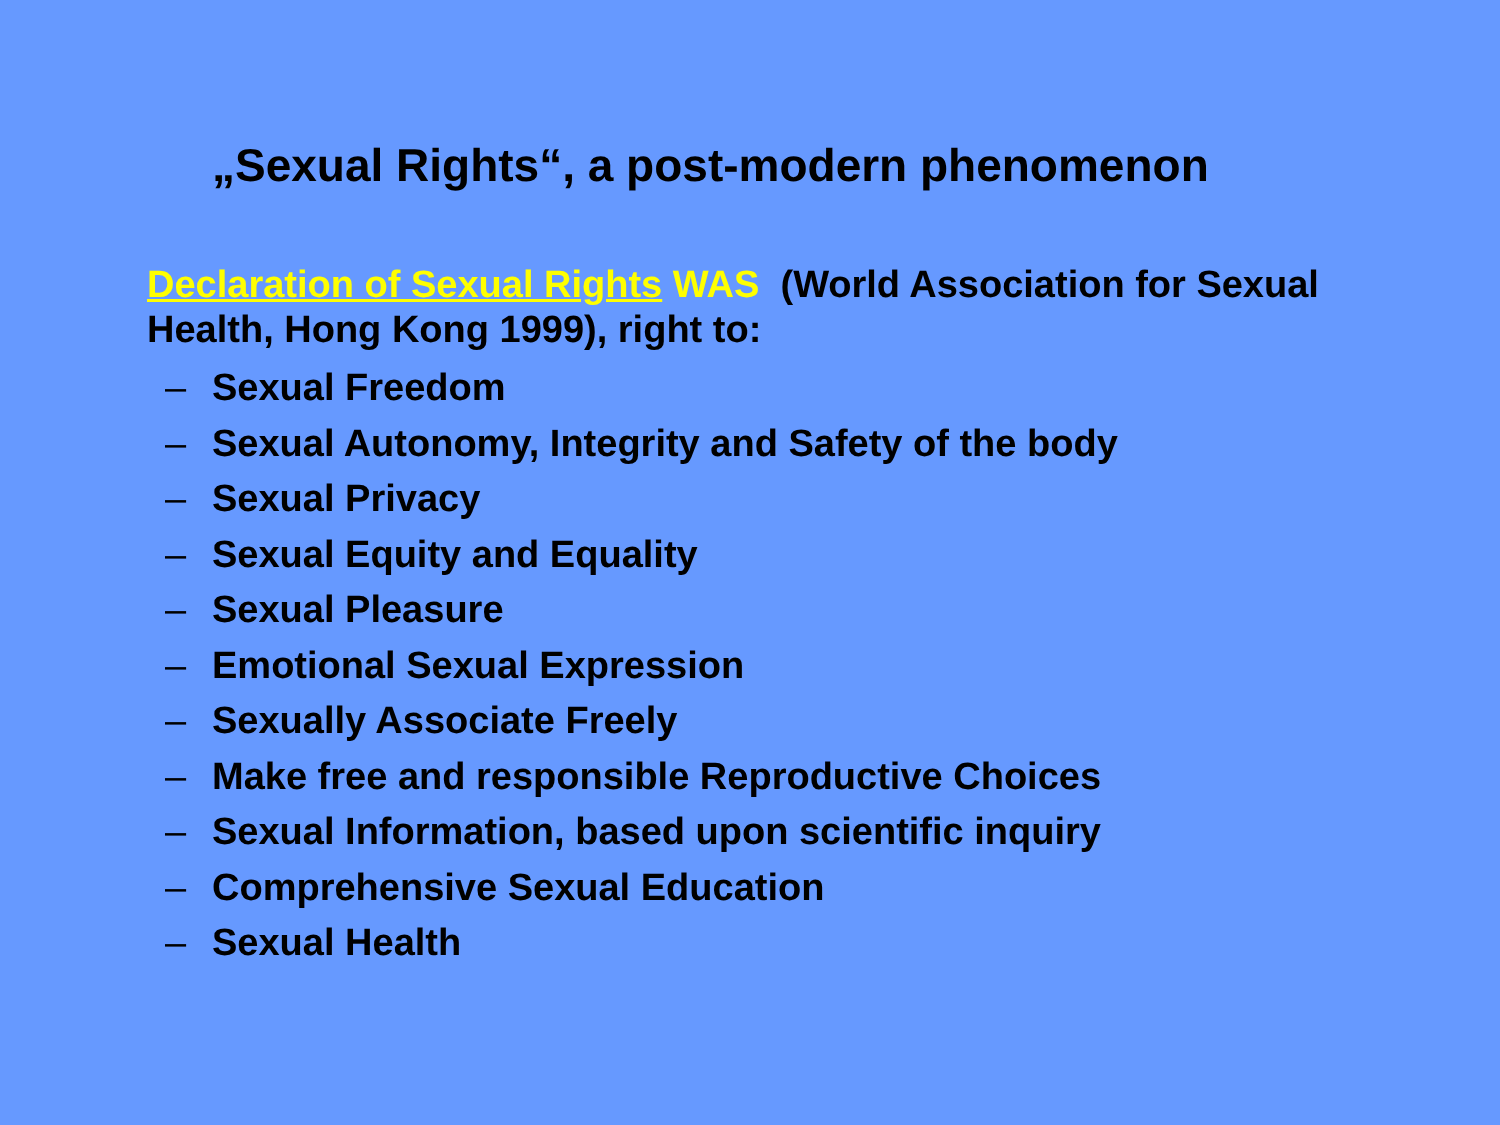„Sexual Rights“, a post-modern phenomenon
Declaration of Sexual Rights WAS (World Association for Sexual Health, Hong Kong 1999), right to:
– Sexual Freedom
– Sexual Autonomy, Integrity and Safety of the body
– Sexual Privacy
– Sexual Equity and Equality
– Sexual Pleasure
– Emotional Sexual Expression
– Sexually Associate Freely
– Make free and responsible Reproductive Choices
– Sexual Information, based upon scientific inquiry
– Comprehensive Sexual Education
– Sexual Health